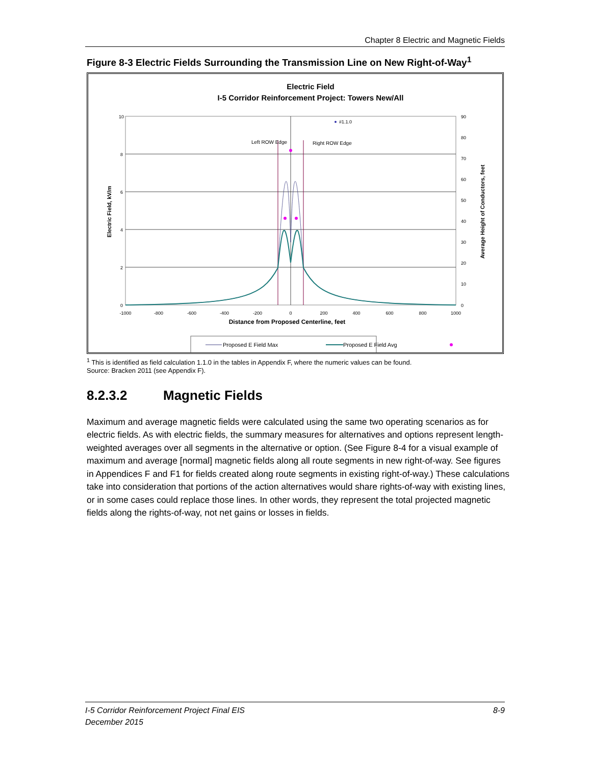Chapter 8 Electric and Magnetic Fields
Figure 8-3 Electric Fields Surrounding the Transmission Line on New Right-of-Way<sup>1</sup>
Electric Field
I-5 Corridor Reinforcement Project: Towers New/All
10
8
6
4
2
0
90
80
70
60
50
40
30
20
10
0
-1000
-800
-600
-400
-200
0
200
400
600
800
1000
Distance from Proposed Centerline, feet
Electric Field, kV/m
Average Height of Conductors, feet
Left ROW Edge
Right ROW Edge
#1.1.0
Proposed E Field Max
Proposed E Field Avg
<sup>1</sup> This is identified as field calculation 1.1.0 in the tables in Appendix F, where the numeric values can be found.
Source: Bracken 2011 (see Appendix F).
8.2.3.2 Magnetic Fields
Maximum and average magnetic fields were calculated using the same two operating scenarios as for electric fields. As with electric fields, the summary measures for alternatives and options represent length-weighted averages over all segments in the alternative or option. (See Figure 8-4 for a visual example of maximum and average [normal] magnetic fields along all route segments in new right-of-way. See figures in Appendices F and F1 for fields created along route segments in existing right-of-way.) These calculations take into consideration that portions of the action alternatives would share rights-of-way with existing lines, or in some cases could replace those lines. In other words, they represent the total projected magnetic fields along the rights-of-way, not net gains or losses in fields.
I-5 Corridor Reinforcement Project Final EIS 8-9
December 2015